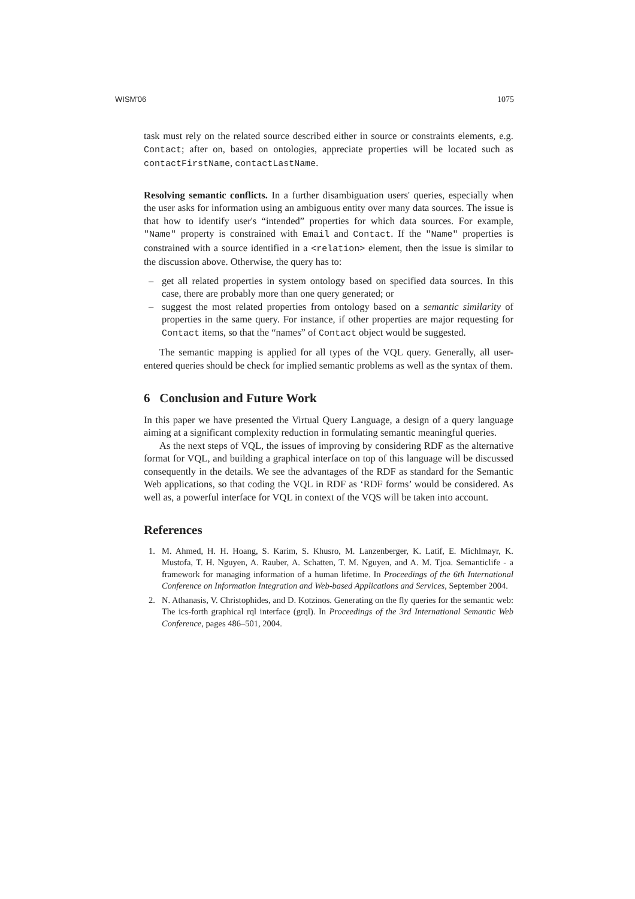WISM'06 1075
task must rely on the related source described either in source or constraints elements, e.g. Contact; after on, based on ontologies, appreciate properties will be located such as contactFirstName, contactLastName.
Resolving semantic conflicts. In a further disambiguation users' queries, especially when the user asks for information using an ambiguous entity over many data sources. The issue is that how to identify user's “intended” properties for which data sources. For example, "Name" property is constrained with Email and Contact. If the "Name" properties is constrained with a source identified in a <relation> element, then the issue is similar to the discussion above. Otherwise, the query has to:
– get all related properties in system ontology based on specified data sources. In this case, there are probably more than one query generated; or
– suggest the most related properties from ontology based on a semantic similarity of properties in the same query. For instance, if other properties are major requesting for Contact items, so that the “names” of Contact object would be suggested.
The semantic mapping is applied for all types of the VQL query. Generally, all user-entered queries should be check for implied semantic problems as well as the syntax of them.
6 Conclusion and Future Work
In this paper we have presented the Virtual Query Language, a design of a query language aiming at a significant complexity reduction in formulating semantic meaningful queries.
As the next steps of VQL, the issues of improving by considering RDF as the alternative format for VQL, and building a graphical interface on top of this language will be discussed consequently in the details. We see the advantages of the RDF as standard for the Semantic Web applications, so that coding the VQL in RDF as ‘RDF forms’ would be considered. As well as, a powerful interface for VQL in context of the VQS will be taken into account.
References
1. M. Ahmed, H. H. Hoang, S. Karim, S. Khusro, M. Lanzenberger, K. Latif, E. Michlmayr, K. Mustofa, T. H. Nguyen, A. Rauber, A. Schatten, T. M. Nguyen, and A. M. Tjoa. Semanticlife - a framework for managing information of a human lifetime. In Proceedings of the 6th International Conference on Information Integration and Web-based Applications and Services, September 2004.
2. N. Athanasis, V. Christophides, and D. Kotzinos. Generating on the fly queries for the semantic web: The ics-forth graphical rql interface (grql). In Proceedings of the 3rd International Semantic Web Conference, pages 486–501, 2004.